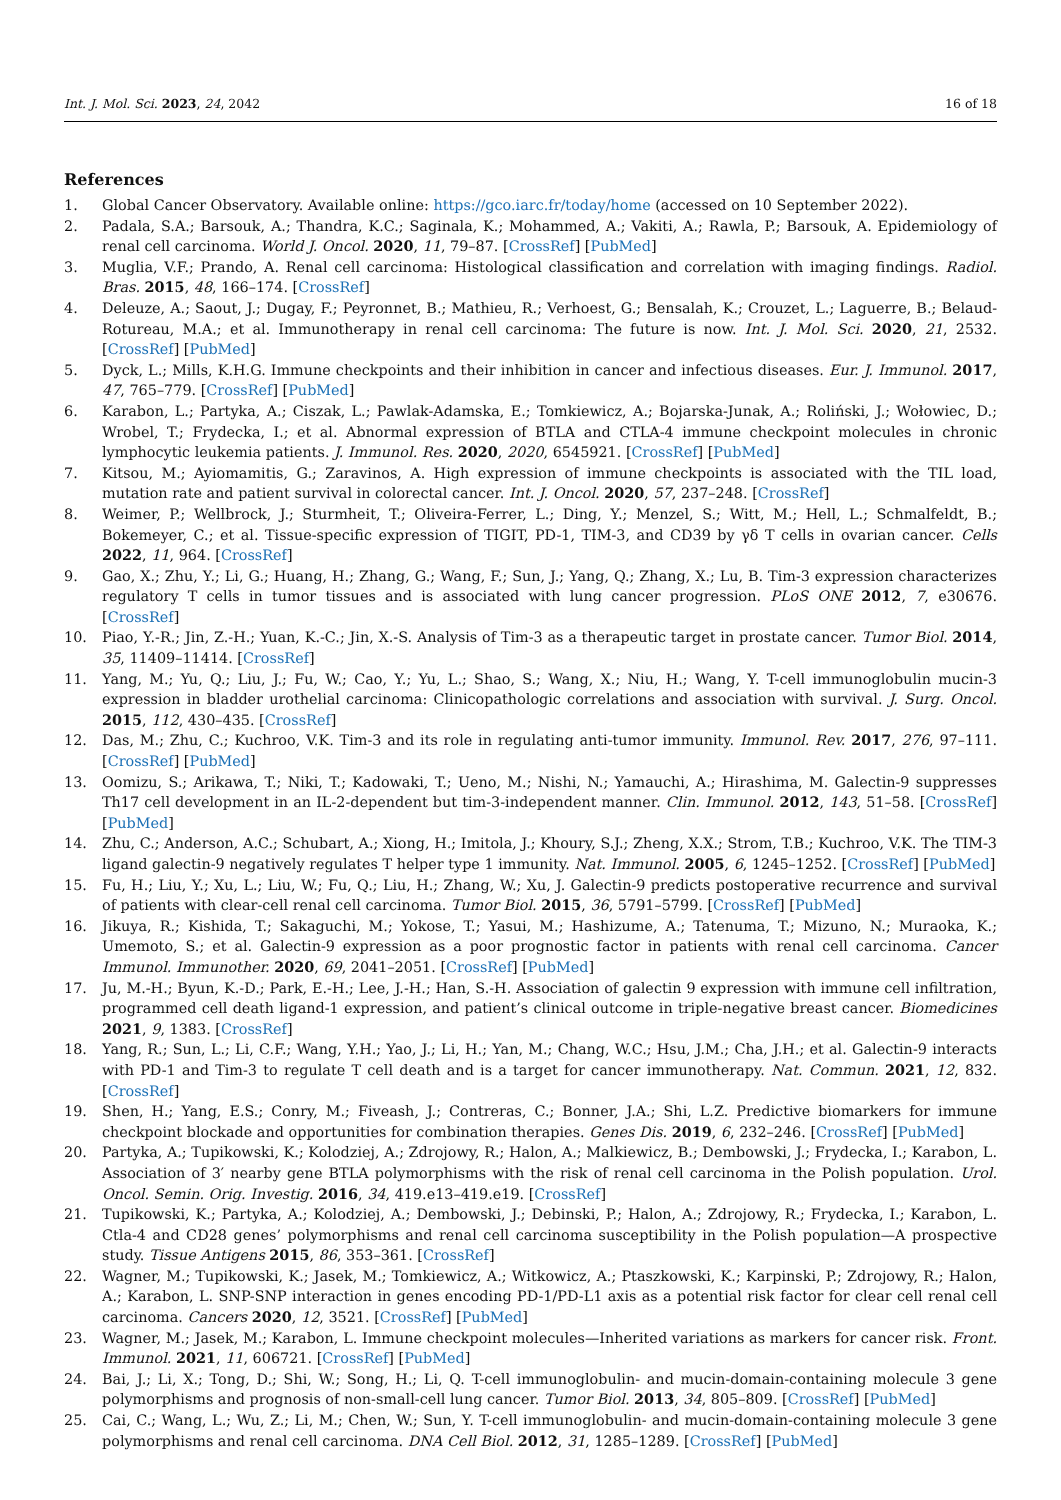Int. J. Mol. Sci. 2023, 24, 2042 16 of 18
References
1. Global Cancer Observatory. Available online: https://gco.iarc.fr/today/home (accessed on 10 September 2022).
2. Padala, S.A.; Barsouk, A.; Thandra, K.C.; Saginala, K.; Mohammed, A.; Vakiti, A.; Rawla, P.; Barsouk, A. Epidemiology of renal cell carcinoma. World J. Oncol. 2020, 11, 79–87. [CrossRef] [PubMed]
3. Muglia, V.F.; Prando, A. Renal cell carcinoma: Histological classification and correlation with imaging findings. Radiol. Bras. 2015, 48, 166–174. [CrossRef]
4. Deleuze, A.; Saout, J.; Dugay, F.; Peyronnet, B.; Mathieu, R.; Verhoest, G.; Bensalah, K.; Crouzet, L.; Laguerre, B.; Belaud-Rotureau, M.A.; et al. Immunotherapy in renal cell carcinoma: The future is now. Int. J. Mol. Sci. 2020, 21, 2532. [CrossRef] [PubMed]
5. Dyck, L.; Mills, K.H.G. Immune checkpoints and their inhibition in cancer and infectious diseases. Eur. J. Immunol. 2017, 47, 765–779. [CrossRef] [PubMed]
6. Karabon, L.; Partyka, A.; Ciszak, L.; Pawlak-Adamska, E.; Tomkiewicz, A.; Bojarska-Junak, A.; Roliński, J.; Wołowiec, D.; Wrobel, T.; Frydecka, I.; et al. Abnormal expression of BTLA and CTLA-4 immune checkpoint molecules in chronic lymphocytic leukemia patients. J. Immunol. Res. 2020, 2020, 6545921. [CrossRef] [PubMed]
7. Kitsou, M.; Ayiomamitis, G.; Zaravinos, A. High expression of immune checkpoints is associated with the TIL load, mutation rate and patient survival in colorectal cancer. Int. J. Oncol. 2020, 57, 237–248. [CrossRef]
8. Weimer, P.; Wellbrock, J.; Sturmheit, T.; Oliveira-Ferrer, L.; Ding, Y.; Menzel, S.; Witt, M.; Hell, L.; Schmalfeldt, B.; Bokemeyer, C.; et al. Tissue-specific expression of TIGIT, PD-1, TIM-3, and CD39 by γδ T cells in ovarian cancer. Cells 2022, 11, 964. [CrossRef]
9. Gao, X.; Zhu, Y.; Li, G.; Huang, H.; Zhang, G.; Wang, F.; Sun, J.; Yang, Q.; Zhang, X.; Lu, B. Tim-3 expression characterizes regulatory T cells in tumor tissues and is associated with lung cancer progression. PLoS ONE 2012, 7, e30676. [CrossRef]
10. Piao, Y.-R.; Jin, Z.-H.; Yuan, K.-C.; Jin, X.-S. Analysis of Tim-3 as a therapeutic target in prostate cancer. Tumor Biol. 2014, 35, 11409–11414. [CrossRef]
11. Yang, M.; Yu, Q.; Liu, J.; Fu, W.; Cao, Y.; Yu, L.; Shao, S.; Wang, X.; Niu, H.; Wang, Y. T-cell immunoglobulin mucin-3 expression in bladder urothelial carcinoma: Clinicopathologic correlations and association with survival. J. Surg. Oncol. 2015, 112, 430–435. [CrossRef]
12. Das, M.; Zhu, C.; Kuchroo, V.K. Tim-3 and its role in regulating anti-tumor immunity. Immunol. Rev. 2017, 276, 97–111. [CrossRef] [PubMed]
13. Oomizu, S.; Arikawa, T.; Niki, T.; Kadowaki, T.; Ueno, M.; Nishi, N.; Yamauchi, A.; Hirashima, M. Galectin-9 suppresses Th17 cell development in an IL-2-dependent but tim-3-independent manner. Clin. Immunol. 2012, 143, 51–58. [CrossRef] [PubMed]
14. Zhu, C.; Anderson, A.C.; Schubart, A.; Xiong, H.; Imitola, J.; Khoury, S.J.; Zheng, X.X.; Strom, T.B.; Kuchroo, V.K. The TIM-3 ligand galectin-9 negatively regulates T helper type 1 immunity. Nat. Immunol. 2005, 6, 1245–1252. [CrossRef] [PubMed]
15. Fu, H.; Liu, Y.; Xu, L.; Liu, W.; Fu, Q.; Liu, H.; Zhang, W.; Xu, J. Galectin-9 predicts postoperative recurrence and survival of patients with clear-cell renal cell carcinoma. Tumor Biol. 2015, 36, 5791–5799. [CrossRef] [PubMed]
16. Jikuya, R.; Kishida, T.; Sakaguchi, M.; Yokose, T.; Yasui, M.; Hashizume, A.; Tatenuma, T.; Mizuno, N.; Muraoka, K.; Umemoto, S.; et al. Galectin-9 expression as a poor prognostic factor in patients with renal cell carcinoma. Cancer Immunol. Immunother. 2020, 69, 2041–2051. [CrossRef] [PubMed]
17. Ju, M.-H.; Byun, K.-D.; Park, E.-H.; Lee, J.-H.; Han, S.-H. Association of galectin 9 expression with immune cell infiltration, programmed cell death ligand-1 expression, and patient’s clinical outcome in triple-negative breast cancer. Biomedicines 2021, 9, 1383. [CrossRef]
18. Yang, R.; Sun, L.; Li, C.F.; Wang, Y.H.; Yao, J.; Li, H.; Yan, M.; Chang, W.C.; Hsu, J.M.; Cha, J.H.; et al. Galectin-9 interacts with PD-1 and Tim-3 to regulate T cell death and is a target for cancer immunotherapy. Nat. Commun. 2021, 12, 832. [CrossRef]
19. Shen, H.; Yang, E.S.; Conry, M.; Fiveash, J.; Contreras, C.; Bonner, J.A.; Shi, L.Z. Predictive biomarkers for immune checkpoint blockade and opportunities for combination therapies. Genes Dis. 2019, 6, 232–246. [CrossRef] [PubMed]
20. Partyka, A.; Tupikowski, K.; Kolodziej, A.; Zdrojowy, R.; Halon, A.; Malkiewicz, B.; Dembowski, J.; Frydecka, I.; Karabon, L. Association of 3′ nearby gene BTLA polymorphisms with the risk of renal cell carcinoma in the Polish population. Urol. Oncol. Semin. Orig. Investig. 2016, 34, 419.e13–419.e19. [CrossRef]
21. Tupikowski, K.; Partyka, A.; Kolodziej, A.; Dembowski, J.; Debinski, P.; Halon, A.; Zdrojowy, R.; Frydecka, I.; Karabon, L. Ctla-4 and CD28 genes’ polymorphisms and renal cell carcinoma susceptibility in the Polish population—A prospective study. Tissue Antigens 2015, 86, 353–361. [CrossRef]
22. Wagner, M.; Tupikowski, K.; Jasek, M.; Tomkiewicz, A.; Witkowicz, A.; Ptaszkowski, K.; Karpinski, P.; Zdrojowy, R.; Halon, A.; Karabon, L. SNP-SNP interaction in genes encoding PD-1/PD-L1 axis as a potential risk factor for clear cell renal cell carcinoma. Cancers 2020, 12, 3521. [CrossRef] [PubMed]
23. Wagner, M.; Jasek, M.; Karabon, L. Immune checkpoint molecules—Inherited variations as markers for cancer risk. Front. Immunol. 2021, 11, 606721. [CrossRef] [PubMed]
24. Bai, J.; Li, X.; Tong, D.; Shi, W.; Song, H.; Li, Q. T-cell immunoglobulin- and mucin-domain-containing molecule 3 gene polymorphisms and prognosis of non-small-cell lung cancer. Tumor Biol. 2013, 34, 805–809. [CrossRef] [PubMed]
25. Cai, C.; Wang, L.; Wu, Z.; Li, M.; Chen, W.; Sun, Y. T-cell immunoglobulin- and mucin-domain-containing molecule 3 gene polymorphisms and renal cell carcinoma. DNA Cell Biol. 2012, 31, 1285–1289. [CrossRef] [PubMed]